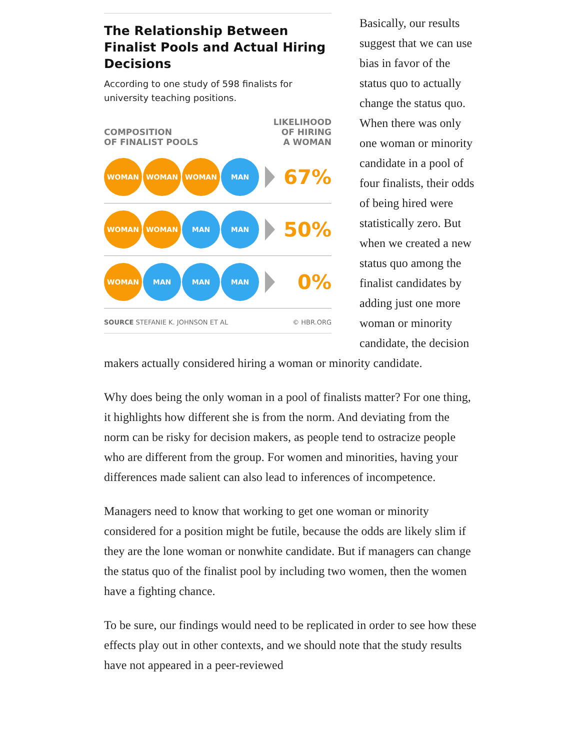The Relationship Between Finalist Pools and Actual Hiring Decisions
According to one study of 598 finalists for university teaching positions.
COMPOSITION
OF FINALIST POOLS LIKELIHOOD
OF HIRING
A WOMAN
WOMAN WOMAN WOMAN MAN
67%
WOMAN WOMAN MAN MAN
50%
WOMAN MAN MAN MAN
0%
SOURCE STEFANIE K. JOHNSON ET AL © HBR.ORG
Basically, our results suggest that we can use bias in favor of the status quo to actually change the status quo. When there was only one woman or minority candidate in a pool of four finalists, their odds of being hired were statistically zero. But when we created a new status quo among the finalist candidates by adding just one more woman or minority candidate, the decision makers actually considered hiring a woman or minority candidate.
Why does being the only woman in a pool of finalists matter? For one thing, it highlights how different she is from the norm. And deviating from the norm can be risky for decision makers, as people tend to ostracize people who are different from the group. For women and minorities, having your differences made salient can also lead to inferences of incompetence.
Managers need to know that working to get one woman or minority considered for a position might be futile, because the odds are likely slim if they are the lone woman or nonwhite candidate. But if managers can change the status quo of the finalist pool by including two women, then the women have a fighting chance.
To be sure, our findings would need to be replicated in order to see how these effects play out in other contexts, and we should note that the study results have not appeared in a peer-reviewed